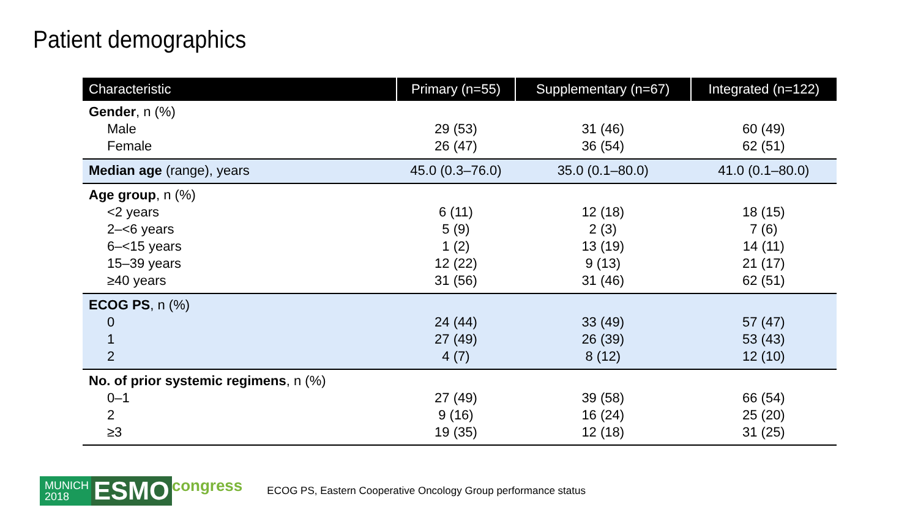Patient demographics
| Characteristic | Primary (n=55) | Supplementary (n=67) | Integrated (n=122) |
| --- | --- | --- | --- |
| Gender , n (%) | | | |
| Male | 29 (53) | 31 (46) | 60 (49) |
| Female | 26 (47) | 36 (54) | 62 (51) |
| Median age (range), years | 45.0 (0.3–76.0) | 35.0 (0.1–80.0) | 41.0 (0.1–80.0) |
| Age group , n (%) | | | |
| <2 years | 6 (11) | 12 (18) | 18 (15) |
| 2–<6 years | 5 (9) | 2 (3) | 7 (6) |
| 6–<15 years | 1 (2) | 13 (19) | 14 (11) |
| 15–39 years | 12 (22) | 9 (13) | 21 (17) |
| ≥40 years | 31 (56) | 31 (46) | 62 (51) |
| ECOG PS , n (%) | | | |
| 0 | 24 (44) | 33 (49) | 57 (47) |
| 1 | 27 (49) | 26 (39) | 53 (43) |
| 2 | 4 (7) | 8 (12) | 12 (10) |
| No. of prior systemic regimens , n (%) | | | |
| 0–1 | 27 (49) | 39 (58) | 66 (54) |
| 2 | 9 (16) | 16 (24) | 25 (20) |
| ≥3 | 19 (35) | 12 (18) | 31 (25) |
MUNICH 2018
ESMO
congress
ECOG PS, Eastern Cooperative Oncology Group performance status